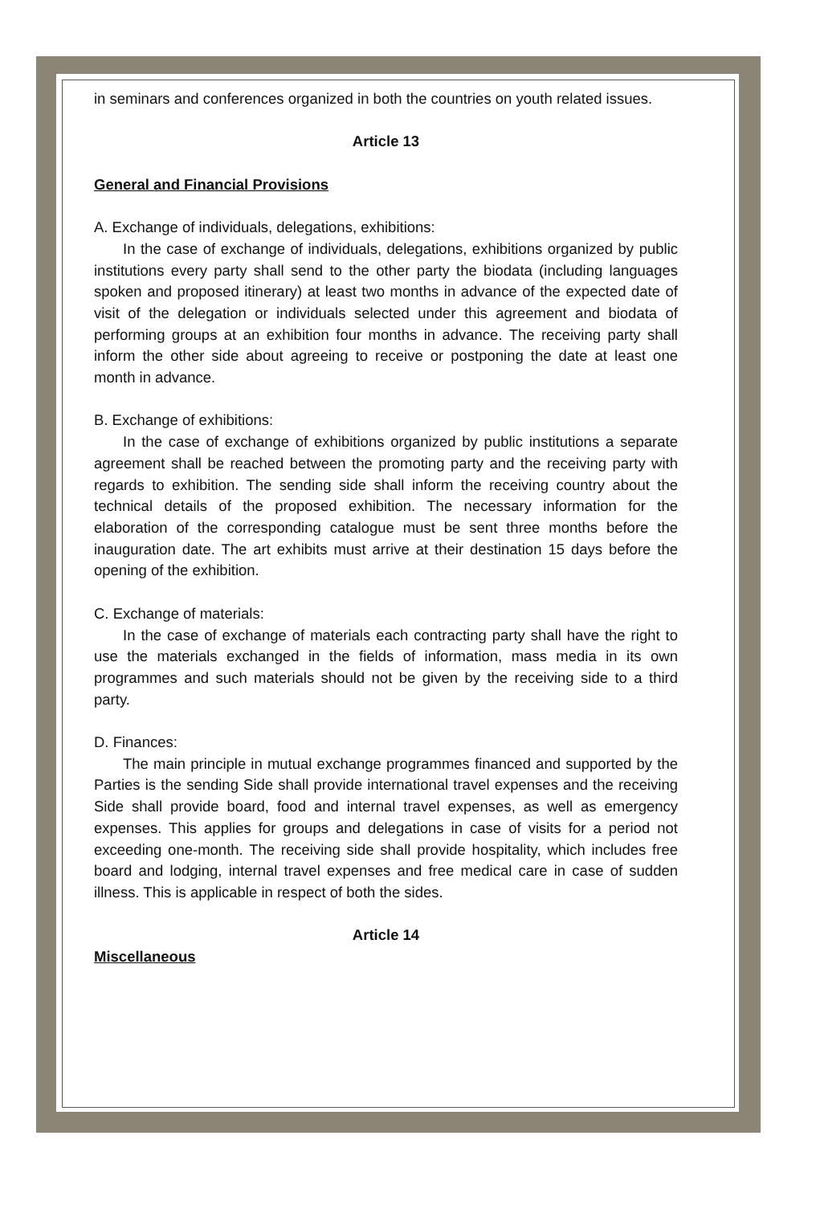in seminars and conferences organized in both the countries on youth related issues.
Article 13
General and Financial Provisions
A. Exchange of individuals, delegations, exhibitions:
In the case of exchange of individuals, delegations, exhibitions organized by public institutions every party shall send to the other party the biodata (including languages spoken and proposed itinerary) at least two months in advance of the expected date of visit of the delegation or individuals selected under this agreement and biodata of performing groups at an exhibition four months in advance. The receiving party shall inform the other side about agreeing to receive or postponing the date at least one month in advance.
B. Exchange of exhibitions:
In the case of exchange of exhibitions organized by public institutions a separate agreement shall be reached between the promoting party and the receiving party with regards to exhibition. The sending side shall inform the receiving country about the technical details of the proposed exhibition. The necessary information for the elaboration of the corresponding catalogue must be sent three months before the inauguration date. The art exhibits must arrive at their destination 15 days before the opening of the exhibition.
C. Exchange of materials:
In the case of exchange of materials each contracting party shall have the right to use the materials exchanged in the fields of information, mass media in its own programmes and such materials should not be given by the receiving side to a third party.
D. Finances:
The main principle in mutual exchange programmes financed and supported by the Parties is the sending Side shall provide international travel expenses and the receiving Side shall provide board, food and internal travel expenses, as well as emergency expenses. This applies for groups and delegations in case of visits for a period not exceeding one-month. The receiving side shall provide hospitality, which includes free board and lodging, internal travel expenses and free medical care in case of sudden illness. This is applicable in respect of both the sides.
Article 14
Miscellaneous